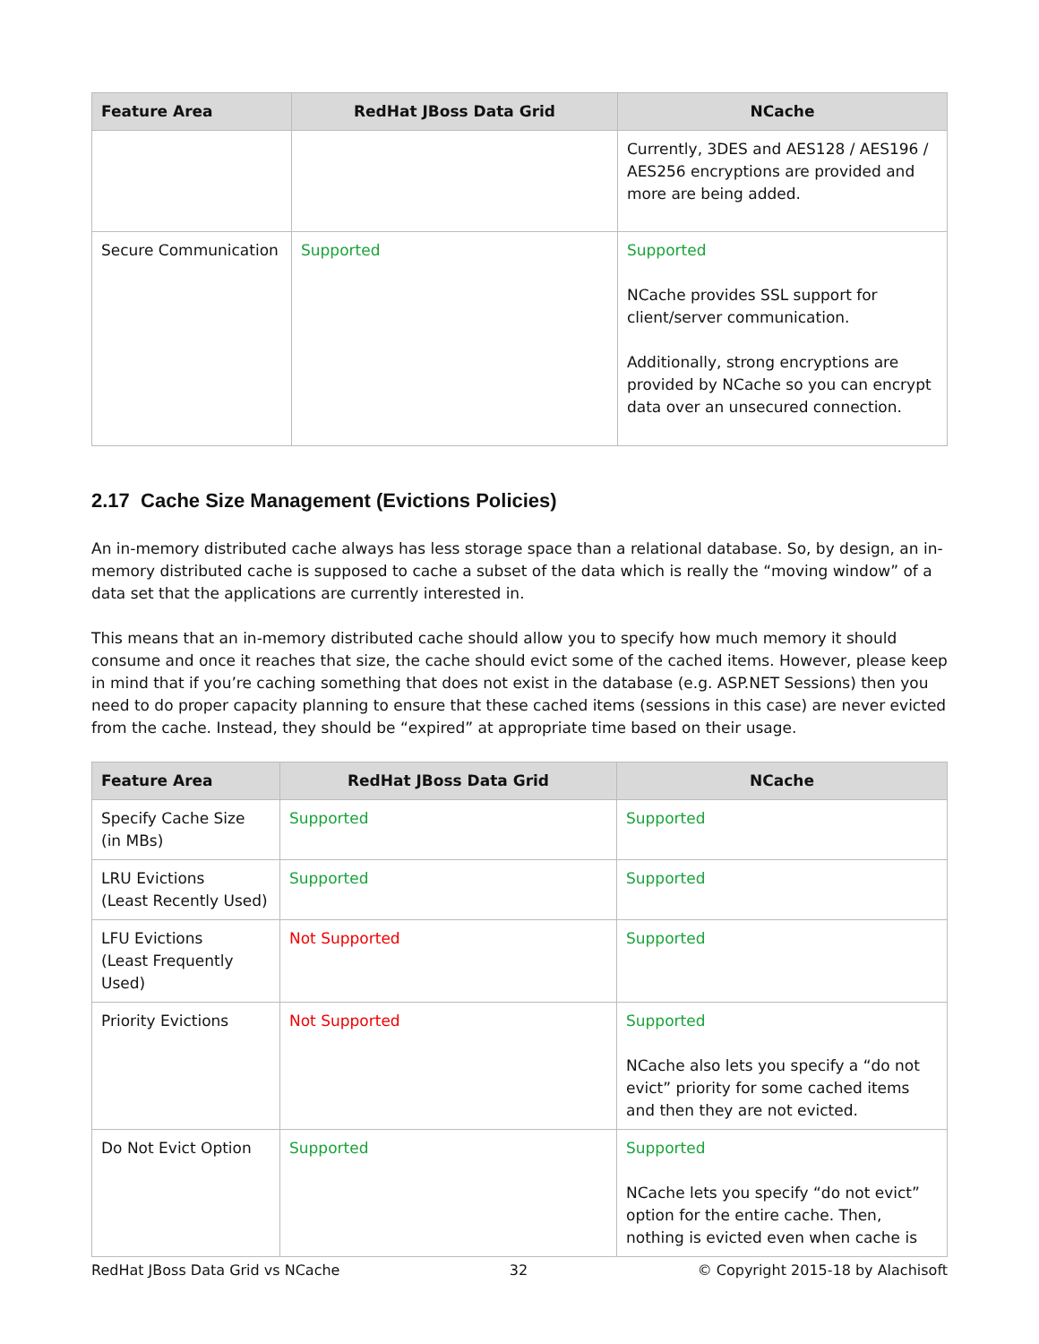| Feature Area | RedHat JBoss Data Grid | NCache |
| --- | --- | --- |
| | | Currently, 3DES and AES128 / AES196 / AES256 encryptions are provided and more are being added. |
| Secure Communication | Supported | Supported NCache provides SSL support for client/server communication. Additionally, strong encryptions are provided by NCache so you can encrypt data over an unsecured connection. |
2.17 Cache Size Management (Evictions Policies)
An in-memory distributed cache always has less storage space than a relational database. So, by design, an in-memory distributed cache is supposed to cache a subset of the data which is really the “moving window” of a data set that the applications are currently interested in.
This means that an in-memory distributed cache should allow you to specify how much memory it should consume and once it reaches that size, the cache should evict some of the cached items. However, please keep in mind that if you’re caching something that does not exist in the database (e.g. ASP.NET Sessions) then you need to do proper capacity planning to ensure that these cached items (sessions in this case) are never evicted from the cache. Instead, they should be “expired” at appropriate time based on their usage.
| Feature Area | RedHat JBoss Data Grid | NCache |
| --- | --- | --- |
| Specify Cache Size (in MBs) | Supported | Supported |
| LRU Evictions (Least Recently Used) | Supported | Supported |
| LFU Evictions (Least Frequently Used) | Not Supported | Supported |
| Priority Evictions | Not Supported | Supported NCache also lets you specify a “do not evict” priority for some cached items and then they are not evicted. |
| Do Not Evict Option | Supported | Supported NCache lets you specify “do not evict” option for the entire cache. Then, nothing is evicted even when cache is |
RedHat JBoss Data Grid vs NCache 32 © Copyright 2015-18 by Alachisoft